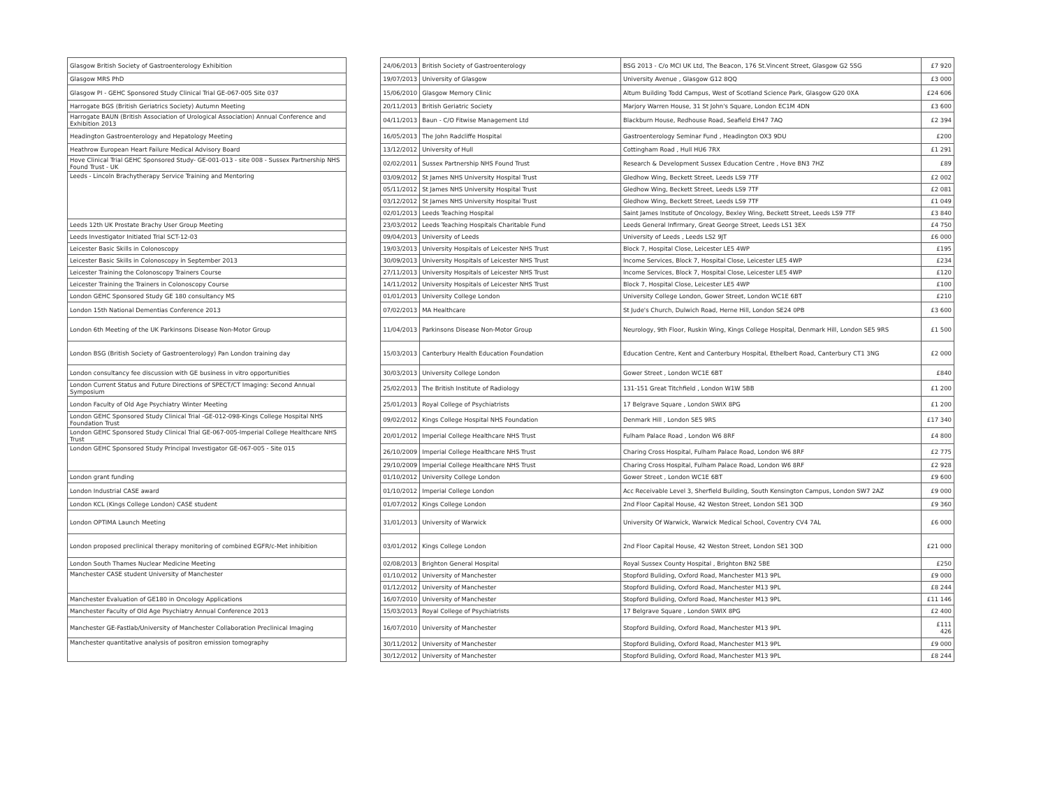| Glasgow British Society of Gastroenterology Exhibition | | 24/06/2013 | British Society of Gastroenterology | BSG 2013 - C/o MCI UK Ltd, The Beacon, 176 St.Vincent Street, Glasgow G2 5SG | £7 920 |
| Glasgow MRS PhD | | 19/07/2013 | University of Glasgow | University Avenue , Glasgow G12 8QQ | £3 000 |
| Glasgow PI - GEHC Sponsored Study Clinical Trial GE-067-005 Site 037 | | 15/06/2010 | Glasgow Memory Clinic | Altum Building Todd Campus, West of Scotland Science Park, Glasgow G20 0XA | £24 606 |
| Harrogate BGS (British Geriatrics Society) Autumn Meeting | | 20/11/2013 | British Geriatric Society | Marjory Warren House, 31 St John's Square, London EC1M 4DN | £3 600 |
| Harrogate BAUN (British Association of Urological Association) Annual Conference and Exhibition 2013 | | 04/11/2013 | Baun - C/O Fitwise Management Ltd | Blackburn House, Redhouse Road, Seafield EH47 7AQ | £2 394 |
| Headington Gastroenterology and Hepatology Meeting | | 16/05/2013 | The John Radcliffe Hospital | Gastroenterology Seminar Fund , Headington OX3 9DU | £200 |
| Heathrow European Heart Failure Medical Advisory Board | | 13/12/2012 | University of Hull | Cottingham Road , Hull HU6 7RX | £1 291 |
| Hove Clinical Trial GEHC Sponsored Study- GE-001-013 - site 008 - Sussex Partnership NHS Found Trust - UK | | 02/02/2011 | Sussex Partnership NHS Found Trust | Research & Development Sussex Education Centre , Hove BN3 7HZ | £89 |
| Leeds - Lincoln Brachytherapy Service Training and Mentoring | | 03/09/2012 | St James NHS University Hospital Trust | Gledhow Wing, Beckett Street, Leeds LS9 7TF | £2 002 |
| | | 05/11/2012 | St James NHS University Hospital Trust | Gledhow Wing, Beckett Street, Leeds LS9 7TF | £2 081 |
| | | 03/12/2012 | St James NHS University Hospital Trust | Gledhow Wing, Beckett Street, Leeds LS9 7TF | £1 049 |
| | | 02/01/2013 | Leeds Teaching Hospital | Saint James Institute of Oncology, Bexley Wing, Beckett Street, Leeds LS9 7TF | £3 840 |
| Leeds 12th UK Prostate Brachy User Group Meeting | | 23/03/2012 | Leeds Teaching Hospitals Charitable Fund | Leeds General Infirmary, Great George Street, Leeds LS1 3EX | £4 750 |
| Leeds Investigator Initiated Trial SCT-12-03 | | 09/04/2013 | University of Leeds | University of Leeds , Leeds LS2 9JT | £6 000 |
| Leicester Basic Skills in Colonoscopy | | 19/03/2013 | University Hospitals of Leicester NHS Trust | Block 7, Hospital Close, Leicester LE5 4WP | £195 |
| Leicester Basic Skills in Colonoscopy in September 2013 | | 30/09/2013 | University Hospitals of Leicester NHS Trust | Income Services, Block 7, Hospital Close, Leicester LE5 4WP | £234 |
| Leicester Training the Colonoscopy Trainers Course | | 27/11/2013 | University Hospitals of Leicester NHS Trust | Income Services, Block 7, Hospital Close, Leicester LE5 4WP | £120 |
| Leicester Training the Trainers in Colonoscopy Course | | 14/11/2012 | University Hospitals of Leicester NHS Trust | Block 7, Hospital Close, Leicester LE5 4WP | £100 |
| London GEHC Sponsored Study GE 180 consultancy MS | | 01/01/2013 | University College London | University College London, Gower Street, London WC1E 6BT | £210 |
| London 15th National Dementias Conference 2013 | | 07/02/2013 | MA Healthcare | St Jude's Church, Dulwich Road, Herne Hill, London SE24 0PB | £3 600 |
| London 6th Meeting of the UK Parkinsons Disease Non-Motor Group | | 11/04/2013 | Parkinsons Disease Non-Motor Group | Neurology, 9th Floor, Ruskin Wing, Kings College Hospital, Denmark Hill, London SE5 9RS | £1 500 |
| London BSG (British Society of Gastroenterology) Pan London training day | | 15/03/2013 | Canterbury Health Education Foundation | Education Centre, Kent and Canterbury Hospital, Ethelbert Road, Canterbury CT1 3NG | £2 000 |
| London consultancy fee discussion with GE business in vitro opportunities | | 30/03/2013 | University College London | Gower Street , London WC1E 6BT | £840 |
| London Current Status and Future Directions of SPECT/CT Imaging: Second Annual Symposium | | 25/02/2013 | The British Institute of Radiology | 131-151 Great Titchfield , London W1W 5BB | £1 200 |
| London Faculty of Old Age Psychiatry Winter Meeting | | 25/01/2013 | Royal College of Psychiatrists | 17 Belgrave Square , London SWIX 8PG | £1 200 |
| London GEHC Sponsored Study Clinical Trial -GE-012-098-Kings College Hospital NHS Foundation Trust | | 09/02/2012 | Kings College Hospital NHS Foundation | Denmark Hill , London SE5 9RS | £17 340 |
| London GEHC Sponsored Study Clinical Trial GE-067-005-Imperial College Healthcare NHS Trust | | 20/01/2012 | Imperial College Healthcare NHS Trust | Fulham Palace Road , London W6 8RF | £4 800 |
| London GEHC Sponsored Study Principal Investigator GE-067-005 - Site 015 | | 26/10/2009 | Imperial College Healthcare NHS Trust | Charing Cross Hospital, Fulham Palace Road, London W6 8RF | £2 775 |
| | | 29/10/2009 | Imperial College Healthcare NHS Trust | Charing Cross Hospital, Fulham Palace Road, London W6 8RF | £2 928 |
| London grant funding | | 01/10/2012 | University College London | Gower Street , London WC1E 6BT | £9 600 |
| London Industrial CASE award | | 01/10/2012 | Imperial College London | Acc Receivable Level 3, Sherfield Building, South Kensington Campus, London SW7 2AZ | £9 000 |
| London KCL (Kings College London) CASE student | | 01/07/2012 | Kings College London | 2nd Floor Capital House, 42 Weston Street, London SE1 3QD | £9 360 |
| London OPTIMA Launch Meeting | | 31/01/2013 | University of Warwick | University Of Warwick, Warwick Medical School, Coventry CV4 7AL | £6 000 |
| London proposed preclinical therapy monitoring of combined EGFR/c-Met inhibition | | 03/01/2012 | Kings College London | 2nd Floor Capital House, 42 Weston Street, London SE1 3QD | £21 000 |
| London South Thames Nuclear Medicine Meeting | | 02/08/2013 | Brighton General Hospital | Royal Sussex County Hospital , Brighton BN2 5BE | £250 |
| Manchester CASE student University of Manchester | | 01/10/2012 | University of Manchester | Stopford Buliding, Oxford Road, Manchester M13 9PL | £9 000 |
| | | 01/12/2012 | University of Manchester | Stopford Buliding, Oxford Road, Manchester M13 9PL | £8 244 |
| Manchester Evaluation of GE180 in Oncology Applications | | 16/07/2010 | University of Manchester | Stopford Buliding, Oxford Road, Manchester M13 9PL | £11 146 |
| Manchester Faculty of Old Age Psychiatry Annual Conference 2013 | | 15/03/2013 | Royal College of Psychiatrists | 17 Belgrave Square , London SWIX 8PG | £2 400 |
| Manchester GE-Fastlab/University of Manchester Collaboration Preclinical Imaging | | 16/07/2010 | University of Manchester | Stopford Building, Oxford Road, Manchester M13 9PL | £111 426 |
| Manchester quantitative analysis of positron emission tomography | | 30/11/2012 | University of Manchester | Stopford Buliding, Oxford Road, Manchester M13 9PL | £9 000 |
| | | 30/12/2012 | University of Manchester | Stopford Buliding, Oxford Road, Manchester M13 9PL | £8 244 |